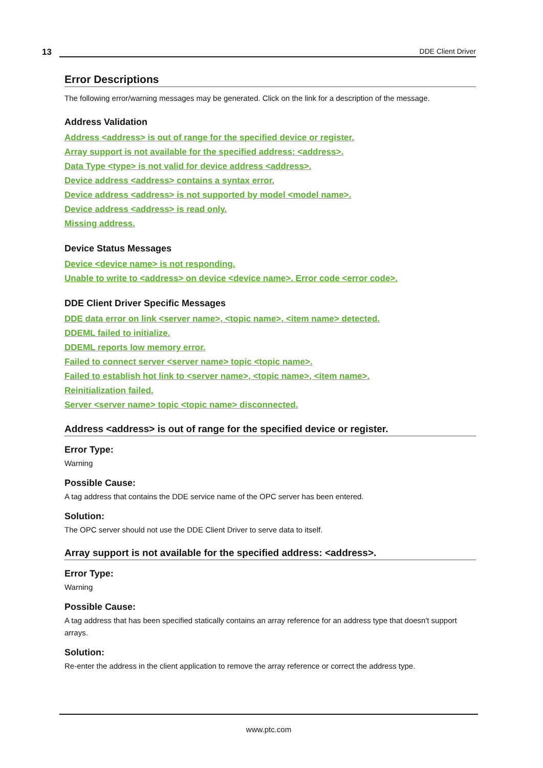13 DDE Client Driver
Error Descriptions
The following error/warning messages may be generated. Click on the link for a description of the message.
Address Validation
Address <address> is out of range for the specified device or register.
Array support is not available for the specified address: <address>.
Data Type <type> is not valid for device address <address>.
Device address <address> contains a syntax error.
Device address <address> is not supported by model <model name>.
Device address <address> is read only.
Missing address.
Device Status Messages
Device <device name> is not responding.
Unable to write to <address> on device <device name>. Error code <error code>.
DDE Client Driver Specific Messages
DDE data error on link <server name>, <topic name>, <item name> detected.
DDEML failed to initialize.
DDEML reports low memory error.
Failed to connect server <server name> topic <topic name>.
Failed to establish hot link to <server name>, <topic name>, <item name>.
Reinitialization failed.
Server <server name> topic <topic name> disconnected.
Address <address> is out of range for the specified device or register.
Error Type:
Warning
Possible Cause:
A tag address that contains the DDE service name of the OPC server has been entered.
Solution:
The OPC server should not use the DDE Client Driver to serve data to itself.
Array support is not available for the specified address: <address>.
Error Type:
Warning
Possible Cause:
A tag address that has been specified statically contains an array reference for an address type that doesn't support arrays.
Solution:
Re-enter the address in the client application to remove the array reference or correct the address type.
www.ptc.com